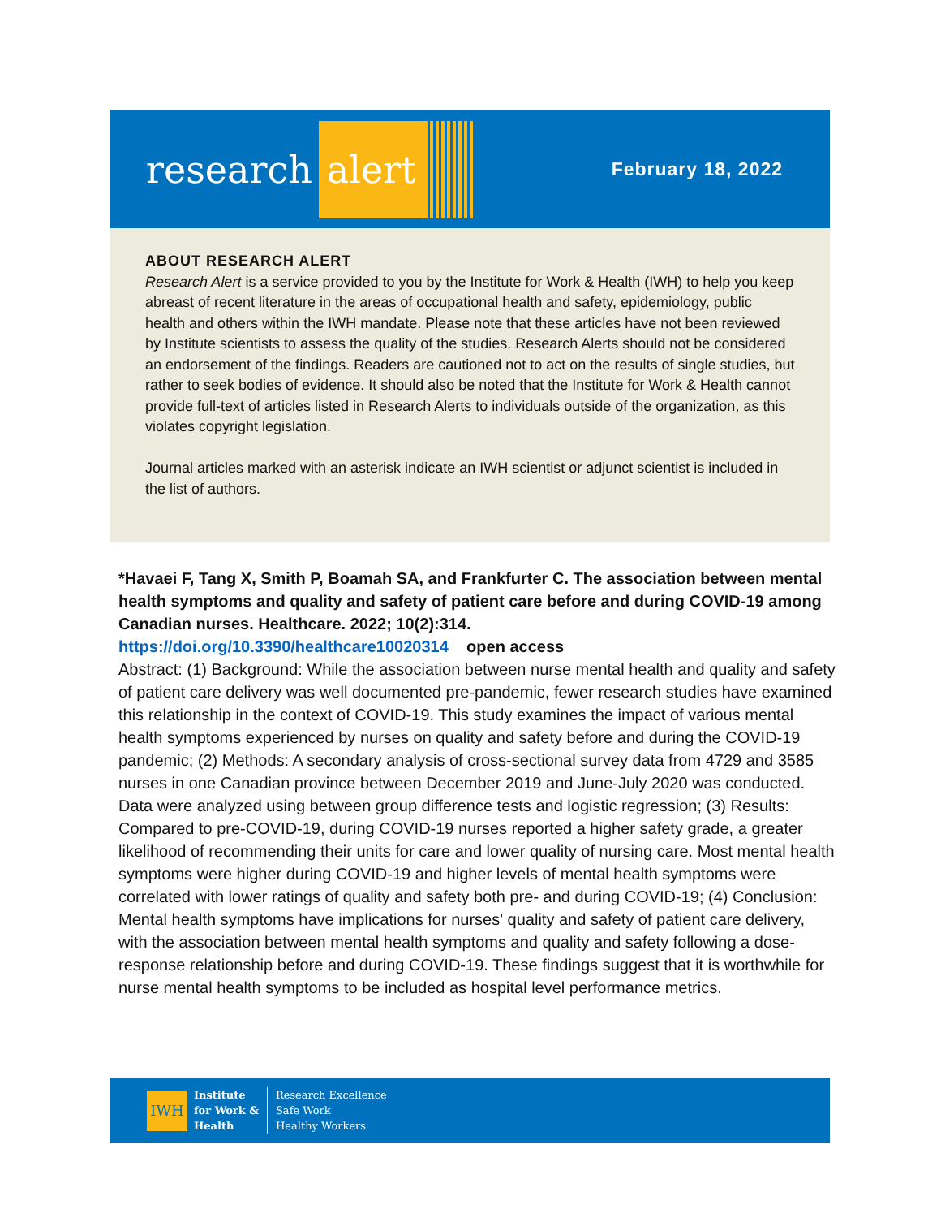research
alert
February 18, 2022
ABOUT RESEARCH ALERT
Research Alert is a service provided to you by the Institute for Work & Health (IWH) to help you keep abreast of recent literature in the areas of occupational health and safety, epidemiology, public health and others within the IWH mandate. Please note that these articles have not been reviewed by Institute scientists to assess the quality of the studies. Research Alerts should not be considered an endorsement of the findings. Readers are cautioned not to act on the results of single studies, but rather to seek bodies of evidence. It should also be noted that the Institute for Work & Health cannot provide full-text of articles listed in Research Alerts to individuals outside of the organization, as this violates copyright legislation.
Journal articles marked with an asterisk indicate an IWH scientist or adjunct scientist is included in the list of authors.
*Havaei F, Tang X, Smith P, Boamah SA, and Frankfurter C. The association between mental health symptoms and quality and safety of patient care before and during COVID-19 among Canadian nurses. Healthcare. 2022; 10(2):314.
https://doi.org/10.3390/healthcare10020314 open access
Abstract: (1) Background: While the association between nurse mental health and quality and safety of patient care delivery was well documented pre-pandemic, fewer research studies have examined this relationship in the context of COVID-19. This study examines the impact of various mental health symptoms experienced by nurses on quality and safety before and during the COVID-19 pandemic; (2) Methods: A secondary analysis of cross-sectional survey data from 4729 and 3585 nurses in one Canadian province between December 2019 and June-July 2020 was conducted. Data were analyzed using between group difference tests and logistic regression; (3) Results: Compared to pre-COVID-19, during COVID-19 nurses reported a higher safety grade, a greater likelihood of recommending their units for care and lower quality of nursing care. Most mental health symptoms were higher during COVID-19 and higher levels of mental health symptoms were correlated with lower ratings of quality and safety both pre- and during COVID-19; (4) Conclusion: Mental health symptoms have implications for nurses' quality and safety of patient care delivery, with the association between mental health symptoms and quality and safety following a dose-response relationship before and during COVID-19. These findings suggest that it is worthwhile for nurse mental health symptoms to be included as hospital level performance metrics.
IWH
Institute
for Work &
Health
Research Excellence
Safe Work
Healthy Workers